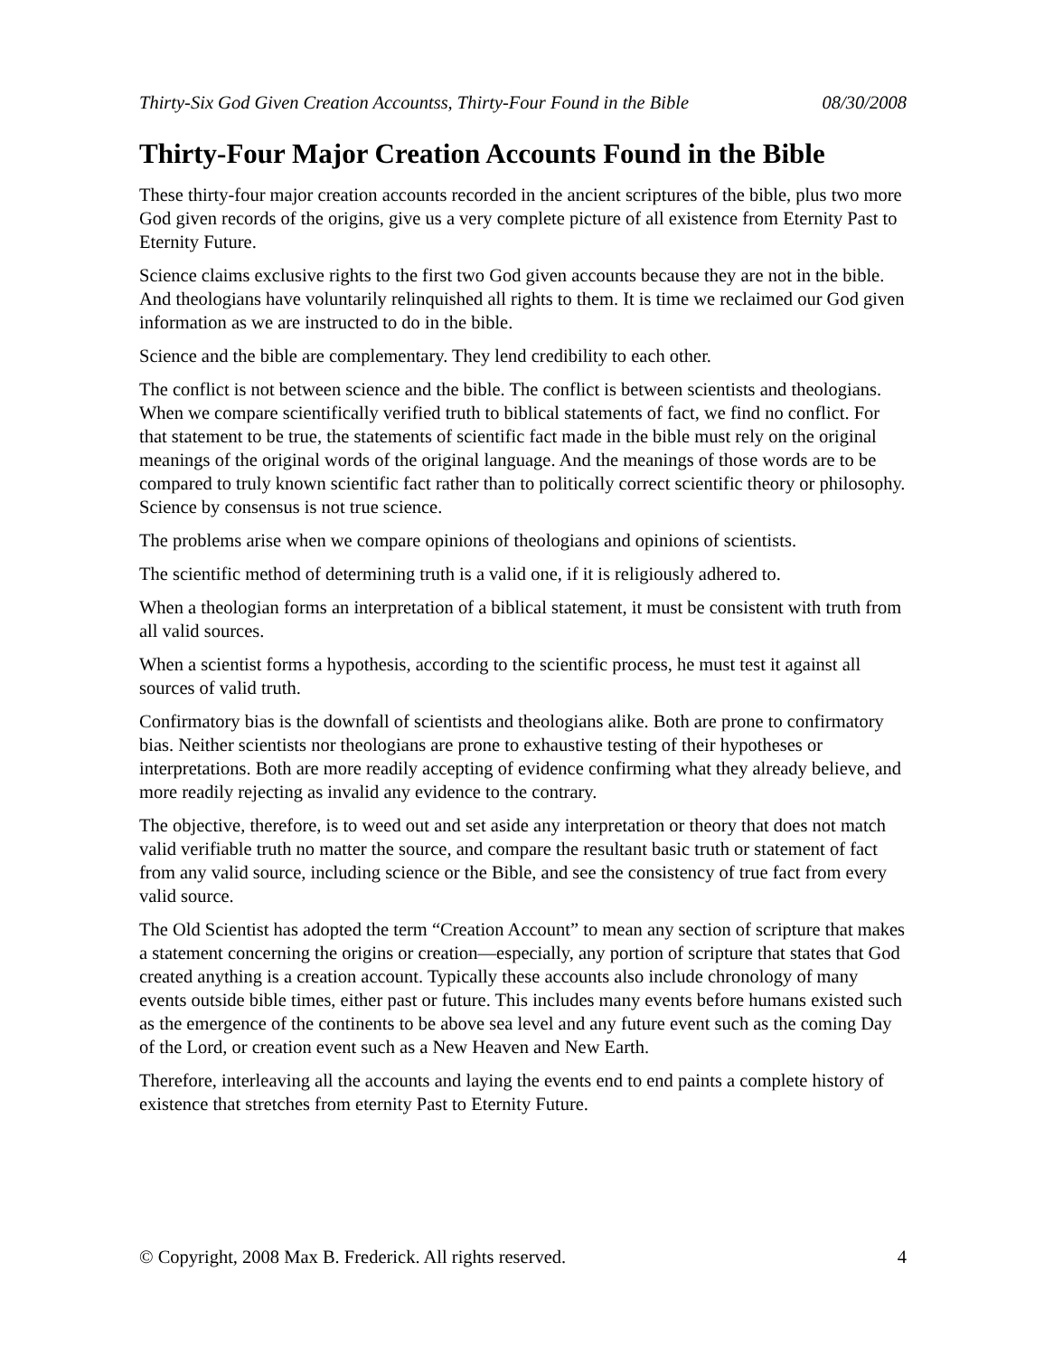Thirty-Six God Given Creation Accountss, Thirty-Four Found in the Bible 08/30/2008
Thirty-Four Major Creation Accounts Found in the Bible
These thirty-four major creation accounts recorded in the ancient scriptures of the bible, plus two more God given records of the origins, give us a very complete picture of all existence from Eternity Past to Eternity Future.
Science claims exclusive rights to the first two God given accounts because they are not in the bible. And theologians have voluntarily relinquished all rights to them. It is time we reclaimed our God given information as we are instructed to do in the bible.
Science and the bible are complementary. They lend credibility to each other.
The conflict is not between science and the bible. The conflict is between scientists and theologians. When we compare scientifically verified truth to biblical statements of fact, we find no conflict. For that statement to be true, the statements of scientific fact made in the bible must rely on the original meanings of the original words of the original language. And the meanings of those words are to be compared to truly known scientific fact rather than to politically correct scientific theory or philosophy. Science by consensus is not true science.
The problems arise when we compare opinions of theologians and opinions of scientists.
The scientific method of determining truth is a valid one, if it is religiously adhered to.
When a theologian forms an interpretation of a biblical statement, it must be consistent with truth from all valid sources.
When a scientist forms a hypothesis, according to the scientific process, he must test it against all sources of valid truth.
Confirmatory bias is the downfall of scientists and theologians alike. Both are prone to confirmatory bias. Neither scientists nor theologians are prone to exhaustive testing of their hypotheses or interpretations. Both are more readily accepting of evidence confirming what they already believe, and more readily rejecting as invalid any evidence to the contrary.
The objective, therefore, is to weed out and set aside any interpretation or theory that does not match valid verifiable truth no matter the source, and compare the resultant basic truth or statement of fact from any valid source, including science or the Bible, and see the consistency of true fact from every valid source.
The Old Scientist has adopted the term “Creation Account” to mean any section of scripture that makes a statement concerning the origins or creation—especially, any portion of scripture that states that God created anything is a creation account. Typically these accounts also include chronology of many events outside bible times, either past or future. This includes many events before humans existed such as the emergence of the continents to be above sea level and any future event such as the coming Day of the Lord, or creation event such as a New Heaven and New Earth.
Therefore, interleaving all the accounts and laying the events end to end paints a complete history of existence that stretches from eternity Past to Eternity Future.
© Copyright, 2008 Max B. Frederick. All rights reserved. 4